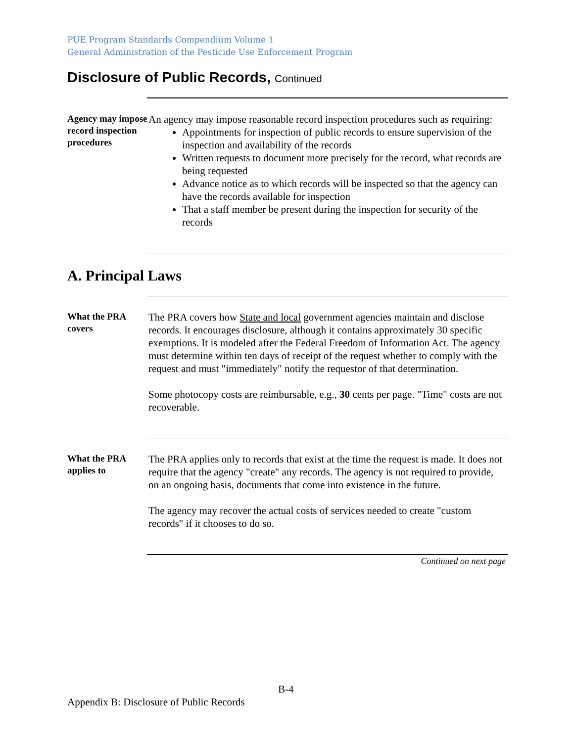PUE Program Standards Compendium Volume 1
General Administration of the Pesticide Use Enforcement Program
Disclosure of Public Records, Continued
Agency may impose record inspection procedures
An agency may impose reasonable record inspection procedures such as requiring:
Appointments for inspection of public records to ensure supervision of the inspection and availability of the records
Written requests to document more precisely for the record, what records are being requested
Advance notice as to which records will be inspected so that the agency can have the records available for inspection
That a staff member be present during the inspection for security of the records
A. Principal Laws
What the PRA covers
The PRA covers how State and local government agencies maintain and disclose records. It encourages disclosure, although it contains approximately 30 specific exemptions. It is modeled after the Federal Freedom of Information Act. The agency must determine within ten days of receipt of the request whether to comply with the request and must "immediately" notify the requestor of that determination.
Some photocopy costs are reimbursable, e.g., 30 cents per page. "Time" costs are not recoverable.
What the PRA applies to
The PRA applies only to records that exist at the time the request is made. It does not require that the agency "create" any records. The agency is not required to provide, on an ongoing basis, documents that come into existence in the future.
The agency may recover the actual costs of services needed to create "custom records" if it chooses to do so.
Continued on next page
B-4
Appendix B: Disclosure of Public Records